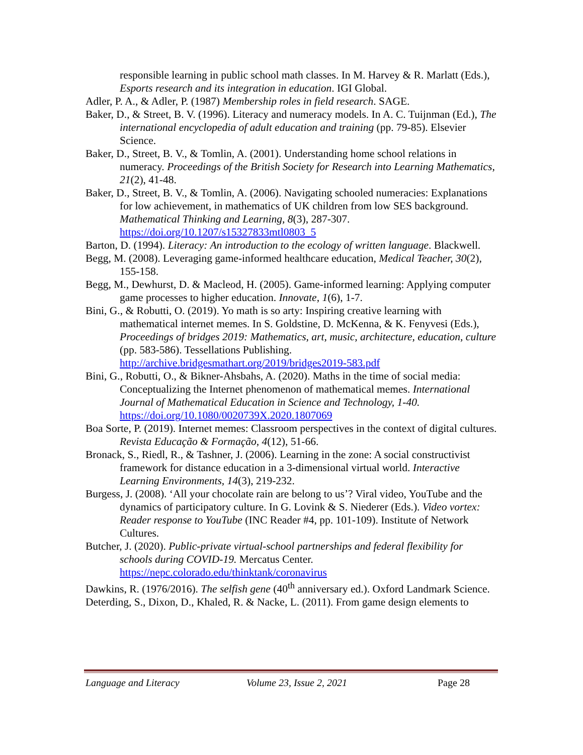responsible learning in public school math classes. In M. Harvey & R. Marlatt (Eds.), Esports research and its integration in education. IGI Global.
Adler, P. A., & Adler, P. (1987) Membership roles in field research. SAGE.
Baker, D., & Street, B. V. (1996). Literacy and numeracy models. In A. C. Tuijnman (Ed.), The international encyclopedia of adult education and training (pp. 79-85). Elsevier Science.
Baker, D., Street, B. V., & Tomlin, A. (2001). Understanding home school relations in numeracy. Proceedings of the British Society for Research into Learning Mathematics, 21(2), 41-48.
Baker, D., Street, B. V., & Tomlin, A. (2006). Navigating schooled numeracies: Explanations for low achievement, in mathematics of UK children from low SES background. Mathematical Thinking and Learning, 8(3), 287-307. https://doi.org/10.1207/s15327833mtl0803_5
Barton, D. (1994). Literacy: An introduction to the ecology of written language. Blackwell.
Begg, M. (2008). Leveraging game-informed healthcare education, Medical Teacher, 30(2), 155-158.
Begg, M., Dewhurst, D. & Macleod, H. (2005). Game-informed learning: Applying computer game processes to higher education. Innovate, 1(6), 1-7.
Bini, G., & Robutti, O. (2019). Yo math is so arty: Inspiring creative learning with mathematical internet memes. In S. Goldstine, D. McKenna, & K. Fenyvesi (Eds.), Proceedings of bridges 2019: Mathematics, art, music, architecture, education, culture (pp. 583-586). Tessellations Publishing. http://archive.bridgesmathart.org/2019/bridges2019-583.pdf
Bini, G., Robutti, O., & Bikner-Ahsbahs, A. (2020). Maths in the time of social media: Conceptualizing the Internet phenomenon of mathematical memes. International Journal of Mathematical Education in Science and Technology, 1-40. https://doi.org/10.1080/0020739X.2020.1807069
Boa Sorte, P. (2019). Internet memes: Classroom perspectives in the context of digital cultures. Revista Educação & Formação, 4(12), 51-66.
Bronack, S., Riedl, R., & Tashner, J. (2006). Learning in the zone: A social constructivist framework for distance education in a 3-dimensional virtual world. Interactive Learning Environments, 14(3), 219-232.
Burgess, J. (2008). ‘All your chocolate rain are belong to us’? Viral video, YouTube and the dynamics of participatory culture. In G. Lovink & S. Niederer (Eds.). Video vortex: Reader response to YouTube (INC Reader #4, pp. 101-109). Institute of Network Cultures.
Butcher, J. (2020). Public-private virtual-school partnerships and federal flexibility for schools during COVID-19. Mercatus Center. https://nepc.colorado.edu/thinktank/coronavirus
Dawkins, R. (1976/2016). The selfish gene (40<sup>th</sup> anniversary ed.). Oxford Landmark Science.
Deterding, S., Dixon, D., Khaled, R. & Nacke, L. (2011). From game design elements to
Language and Literacy Volume 23, Issue 2, 2021 Page 28